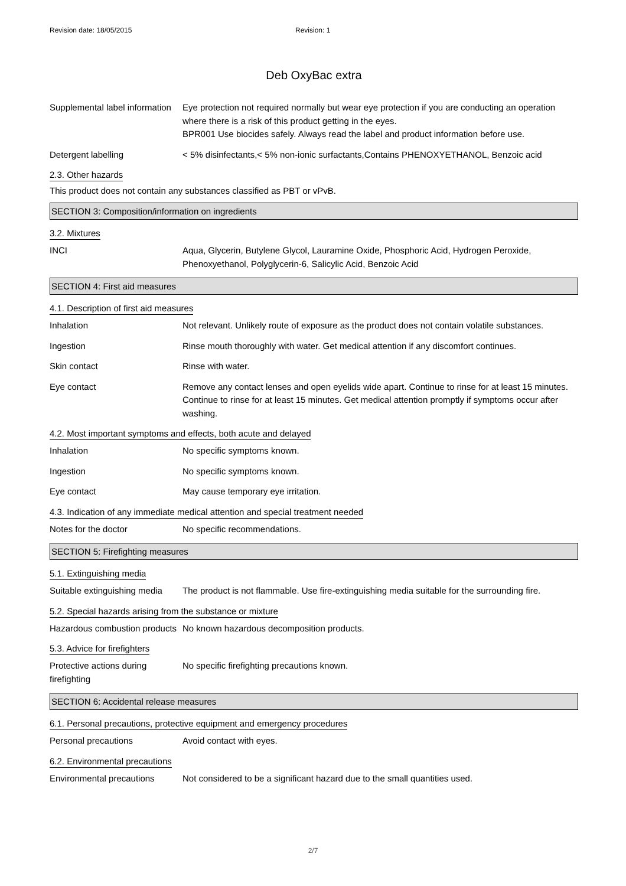Revision date: 18/05/2015 Revision: 1
Deb OxyBac extra
Supplemental label information
Eye protection not required normally but wear eye protection if you are conducting an operation where there is a risk of this product getting in the eyes.
BPR001 Use biocides safely. Always read the label and product information before use.
Detergent labelling < 5% disinfectants,< 5% non-ionic surfactants,Contains PHENOXYETHANOL, Benzoic acid
2.3. Other hazards
This product does not contain any substances classified as PBT or vPvB.
SECTION 3: Composition/information on ingredients
3.2. Mixtures
INCI Aqua, Glycerin, Butylene Glycol, Lauramine Oxide, Phosphoric Acid, Hydrogen Peroxide, Phenoxyethanol, Polyglycerin-6, Salicylic Acid, Benzoic Acid
SECTION 4: First aid measures
4.1. Description of first aid measures
Inhalation Not relevant. Unlikely route of exposure as the product does not contain volatile substances.
Ingestion Rinse mouth thoroughly with water. Get medical attention if any discomfort continues.
Skin contact Rinse with water.
Eye contact Remove any contact lenses and open eyelids wide apart. Continue to rinse for at least 15 minutes. Continue to rinse for at least 15 minutes. Get medical attention promptly if symptoms occur after washing.
4.2. Most important symptoms and effects, both acute and delayed
Inhalation No specific symptoms known.
Ingestion No specific symptoms known.
Eye contact May cause temporary eye irritation.
4.3. Indication of any immediate medical attention and special treatment needed
Notes for the doctor No specific recommendations.
SECTION 5: Firefighting measures
5.1. Extinguishing media
Suitable extinguishing media
The product is not flammable. Use fire-extinguishing media suitable for the surrounding fire.
5.2. Special hazards arising from the substance or mixture
Hazardous combustion products
No known hazardous decomposition products.
5.3. Advice for firefighters
Protective actions during firefighting
No specific firefighting precautions known.
SECTION 6: Accidental release measures
6.1. Personal precautions, protective equipment and emergency procedures
Personal precautions Avoid contact with eyes.
6.2. Environmental precautions
Environmental precautions Not considered to be a significant hazard due to the small quantities used.
2/7